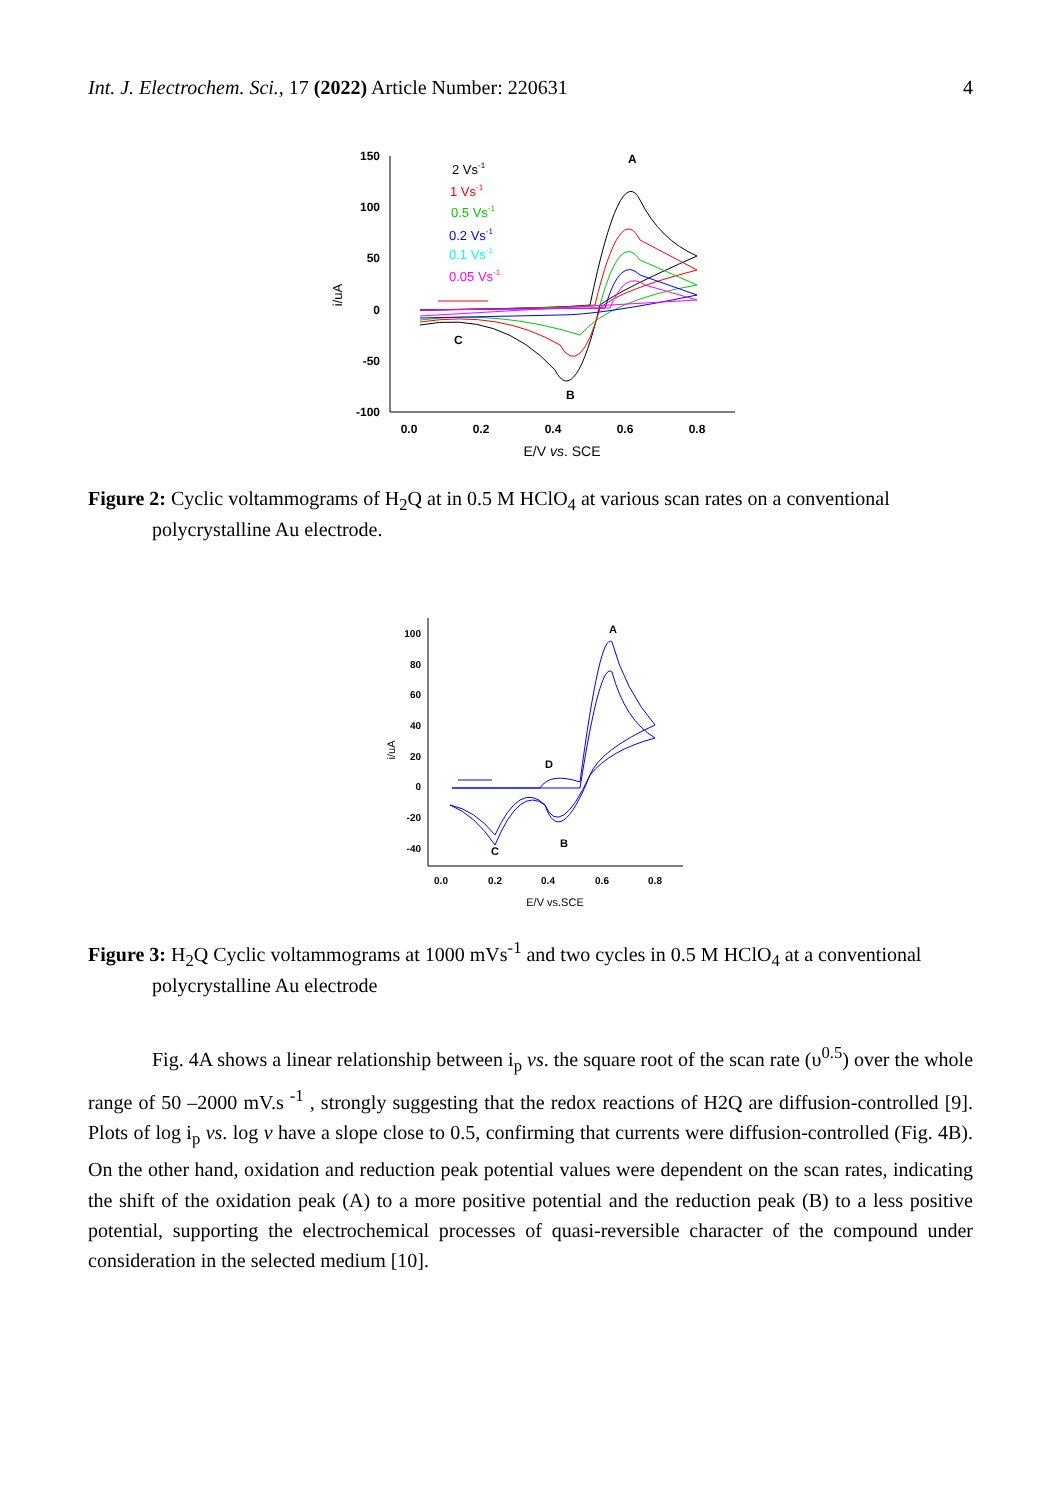Int. J. Electrochem. Sci., 17 (2022) Article Number: 220631 4
150
100
50
0
-50
-100
0.0
0.2
0.4
0.6
0.8
E/V vs. SCE
i/uA
2 Vs-1
1 Vs-1
0.5 Vs-1
0.2 Vs-1
0.1 Vs-1
0.05 Vs-1
A
B
C
Figure 2: Cyclic voltammograms of H<sub>2</sub>Q at in 0.5 M HClO<sub>4</sub> at various scan rates on a conventional
polycrystalline Au electrode.
100
80
60
40
20
0
-20
-40
0.0
0.2
0.4
0.6
0.8
E/V vs.SCE
i/uA
A
D
B
C
Figure 3: H<sub>2</sub>Q Cyclic voltammograms at 1000 mVs<sup>-1</sup> and two cycles in 0.5 M HClO<sub>4</sub> at a conventional
polycrystalline Au electrode
Fig. 4A shows a linear relationship between i<sub>p</sub> vs. the square root of the scan rate (υ<sup>0.5</sup>) over the whole range of 50 –2000 mV.s <sup>-1</sup> , strongly suggesting that the redox reactions of H2Q are diffusion-controlled [9]. Plots of log i<sub>p</sub> vs. log v have a slope close to 0.5, confirming that currents were diffusion-controlled (Fig. 4B). On the other hand, oxidation and reduction peak potential values were dependent on the scan rates, indicating the shift of the oxidation peak (A) to a more positive potential and the reduction peak (B) to a less positive potential, supporting the electrochemical processes of quasi-reversible character of the compound under consideration in the selected medium [10].